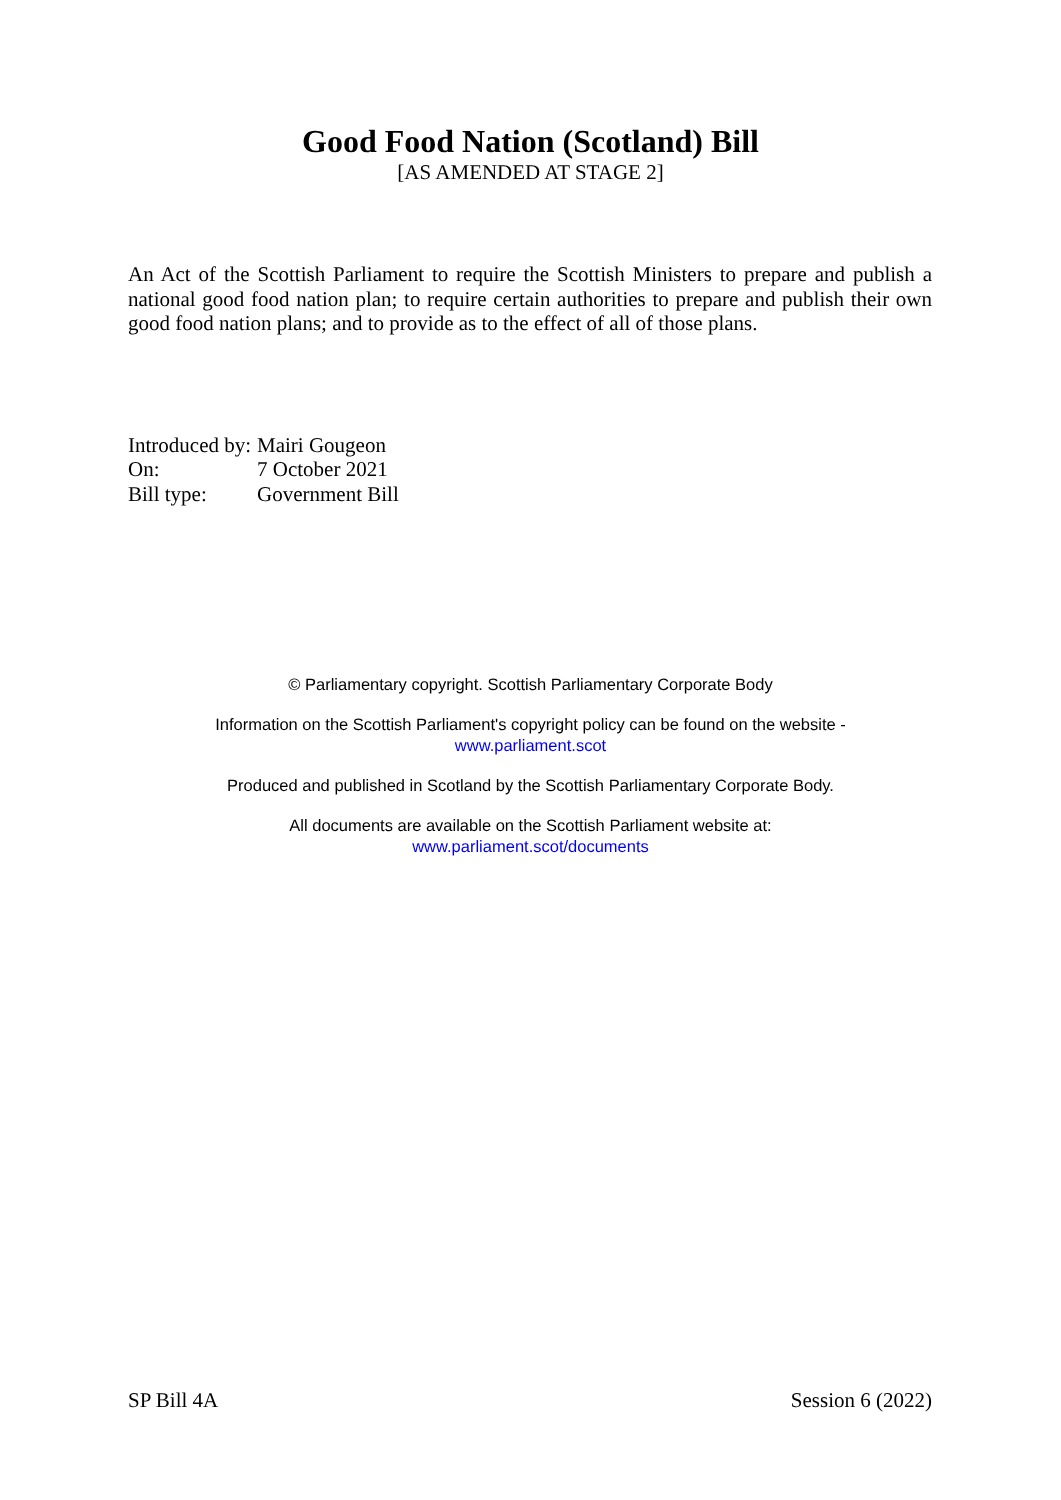Good Food Nation (Scotland) Bill
[AS AMENDED AT STAGE 2]
An Act of the Scottish Parliament to require the Scottish Ministers to prepare and publish a national good food nation plan; to require certain authorities to prepare and publish their own good food nation plans; and to provide as to the effect of all of those plans.
| Introduced by: | Mairi Gougeon |
| On: | 7 October 2021 |
| Bill type: | Government Bill |
© Parliamentary copyright. Scottish Parliamentary Corporate Body
Information on the Scottish Parliament's copyright policy can be found on the website -
www.parliament.scot
Produced and published in Scotland by the Scottish Parliamentary Corporate Body.
All documents are available on the Scottish Parliament website at:
www.parliament.scot/documents
SP Bill 4A Session 6 (2022)